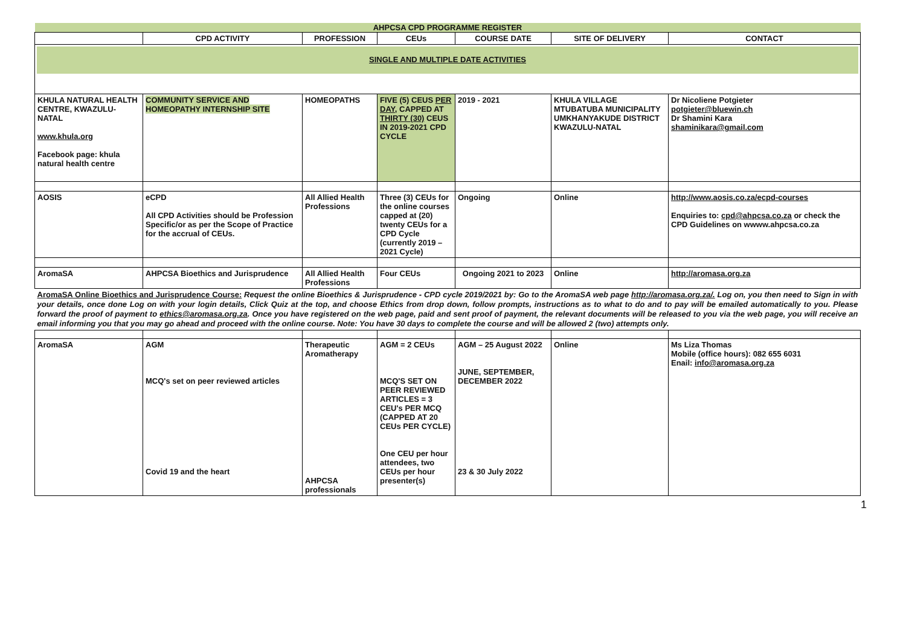| AHPCSA CPD PROGRAMME REGISTER | | | | | | |
| | CPD ACTIVITY | PROFESSION | CEUs | COURSE DATE | SITE OF DELIVERY | CONTACT |
| SINGLE AND MULTIPLE DATE ACTIVITIES | | | | | | |
| KHULA NATURAL HEALTH CENTRE, KWAZULU-NATAL www.khula.org Facebook page: khula natural health centre | COMMUNITY SERVICE AND HOMEOPATHY INTERNSHIP SITE | HOMEOPATHS | FIVE (5) CEUS PER DAY, CAPPED AT THIRTY (30) CEUS IN 2019-2021 CPD CYCLE | 2019 - 2021 | KHULA VILLAGE MTUBATUBA MUNICIPALITY UMKHANYAKUDE DISTRICT KWAZULU-NATAL | Dr Nicoliene Potgieter potgieter@bluewin.ch Dr Shamini Kara shaminikara@gmail.com |
| AOSIS | eCPD All CPD Activities should be Profession Specific/or as per the Scope of Practice for the accrual of CEUs. | All Allied Health Professions | Three (3) CEUs for the online courses capped at (20) twenty CEUs for a CPD Cycle (currently 2019 – 2021 Cycle) | Ongoing | Online | http://www.aosis.co.za/ecpd-courses Enquiries to: cpd@ahpcsa.co.za or check the CPD Guidelines on wwww.ahpcsa.co.za |
| AromaSA | AHPCSA Bioethics and Jurisprudence | All Allied Health Professions | Four CEUs | Ongoing 2021 to 2023 | Online | http://aromasa.org.za |
| AromaSA Online Bioethics and Jurisprudence Course: Request the online Bioethics & Jurisprudence - CPD cycle 2019/2021 by: Go to the AromaSA web page http://aromasa.org.za/. Log on, you then need to Sign in with your details, once done Log on with your login details, Click Quiz at the top, and choose Ethics from drop down, follow prompts, instructions as to what to do and to pay will be emailed automatically to you. Please forward the proof of payment to ethics@aromasa.org.za . Once you have registered on the web page, paid and sent proof of payment, the relevant documents will be released to you via the web page, you will receive an email informing you that you may go ahead and proceed with the online course. Note: You have 30 days to complete the course and will be allowed 2 (two) attempts only. | | | | | | |
| AromaSA | AGM MCQ's set on peer reviewed articles Covid 19 and the heart | Therapeutic Aromatherapy AHPCSA professionals | AGM = 2 CEUs MCQ'S SET ON PEER REVIEWED ARTICLES = 3 CEU's PER MCQ (CAPPED AT 20 CEUs PER CYCLE) One CEU per hour attendees, two CEUs per hour presenter(s) | AGM – 25 August 2022 JUNE, SEPTEMBER, DECEMBER 2022 23 & 30 July 2022 | Online | Ms Liza Thomas Mobile (office hours): 082 655 6031 Enail: info@aromasa.org.za |
1